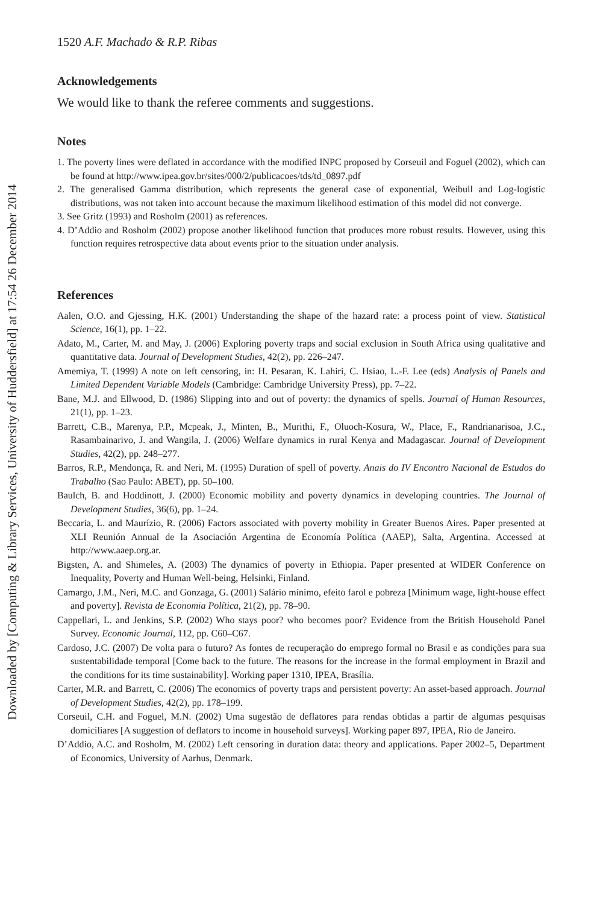Downloaded by [Computing & Library Services, University of Huddersfield] at 17:54 26 December 2014
1520 A.F. Machado & R.P. Ribas
Acknowledgements
We would like to thank the referee comments and suggestions.
Notes
1. The poverty lines were deflated in accordance with the modified INPC proposed by Corseuil and Foguel (2002), which can be found at http://www.ipea.gov.br/sites/000/2/publicacoes/tds/td_0897.pdf
2. The generalised Gamma distribution, which represents the general case of exponential, Weibull and Log-logistic distributions, was not taken into account because the maximum likelihood estimation of this model did not converge.
3. See Gritz (1993) and Rosholm (2001) as references.
4. D’Addio and Rosholm (2002) propose another likelihood function that produces more robust results. However, using this function requires retrospective data about events prior to the situation under analysis.
References
Aalen, O.O. and Gjessing, H.K. (2001) Understanding the shape of the hazard rate: a process point of view. Statistical Science, 16(1), pp. 1–22.
Adato, M., Carter, M. and May, J. (2006) Exploring poverty traps and social exclusion in South Africa using qualitative and quantitative data. Journal of Development Studies, 42(2), pp. 226–247.
Amemiya, T. (1999) A note on left censoring, in: H. Pesaran, K. Lahiri, C. Hsiao, L.-F. Lee (eds) Analysis of Panels and Limited Dependent Variable Models (Cambridge: Cambridge University Press), pp. 7–22.
Bane, M.J. and Ellwood, D. (1986) Slipping into and out of poverty: the dynamics of spells. Journal of Human Resources, 21(1), pp. 1–23.
Barrett, C.B., Marenya, P.P., Mcpeak, J., Minten, B., Murithi, F., Oluoch-Kosura, W., Place, F., Randrianarisoa, J.C., Rasambainarivo, J. and Wangila, J. (2006) Welfare dynamics in rural Kenya and Madagascar. Journal of Development Studies, 42(2), pp. 248–277.
Barros, R.P., Mendonça, R. and Neri, M. (1995) Duration of spell of poverty. Anais do IV Encontro Nacional de Estudos do Trabalho (Sao Paulo: ABET), pp. 50–100.
Baulch, B. and Hoddinott, J. (2000) Economic mobility and poverty dynamics in developing countries. The Journal of Development Studies, 36(6), pp. 1–24.
Beccaria, L. and Maurízio, R. (2006) Factors associated with poverty mobility in Greater Buenos Aires. Paper presented at XLI Reunión Annual de la Asociación Argentina de Economía Política (AAEP), Salta, Argentina. Accessed at http://www.aaep.org.ar.
Bigsten, A. and Shimeles, A. (2003) The dynamics of poverty in Ethiopia. Paper presented at WIDER Conference on Inequality, Poverty and Human Well-being, Helsinki, Finland.
Camargo, J.M., Neri, M.C. and Gonzaga, G. (2001) Salário mínimo, efeito farol e pobreza [Minimum wage, light-house effect and poverty]. Revista de Economia Política, 21(2), pp. 78–90.
Cappellari, L. and Jenkins, S.P. (2002) Who stays poor? who becomes poor? Evidence from the British Household Panel Survey. Economic Journal, 112, pp. C60–C67.
Cardoso, J.C. (2007) De volta para o futuro? As fontes de recuperação do emprego formal no Brasil e as condições para sua sustentabilidade temporal [Come back to the future. The reasons for the increase in the formal employment in Brazil and the conditions for its time sustainability]. Working paper 1310, IPEA, Brasília.
Carter, M.R. and Barrett, C. (2006) The economics of poverty traps and persistent poverty: An asset-based approach. Journal of Development Studies, 42(2), pp. 178–199.
Corseuil, C.H. and Foguel, M.N. (2002) Uma sugestão de deflatores para rendas obtidas a partir de algumas pesquisas domiciliares [A suggestion of deflators to income in household surveys]. Working paper 897, IPEA, Rio de Janeiro.
D’Addio, A.C. and Rosholm, M. (2002) Left censoring in duration data: theory and applications. Paper 2002–5, Department of Economics, University of Aarhus, Denmark.